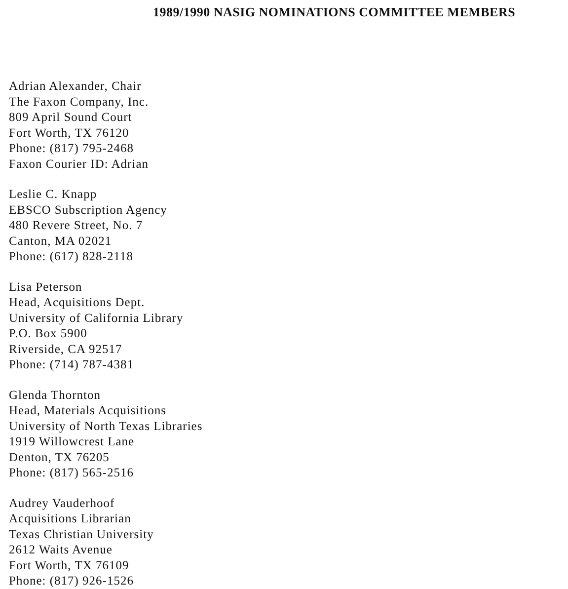1989/1990 NASIG NOMINATIONS COMMITTEE MEMBERS
Adrian Alexander, Chair
The Faxon Company, Inc.
809 April Sound Court
Fort Worth, TX 76120
Phone: (817) 795-2468
Faxon Courier ID: Adrian
Leslie C. Knapp
EBSCO Subscription Agency
480 Revere Street, No. 7
Canton, MA 02021
Phone: (617) 828-2118
Lisa Peterson
Head, Acquisitions Dept.
University of California Library
P.O. Box 5900
Riverside, CA 92517
Phone: (714) 787-4381
Glenda Thornton
Head, Materials Acquisitions
University of North Texas Libraries
1919 Willowcrest Lane
Denton, TX 76205
Phone: (817) 565-2516
Audrey Vauderhoof
Acquisitions Librarian
Texas Christian University
2612 Waits Avenue
Fort Worth, TX 76109
Phone: (817) 926-1526